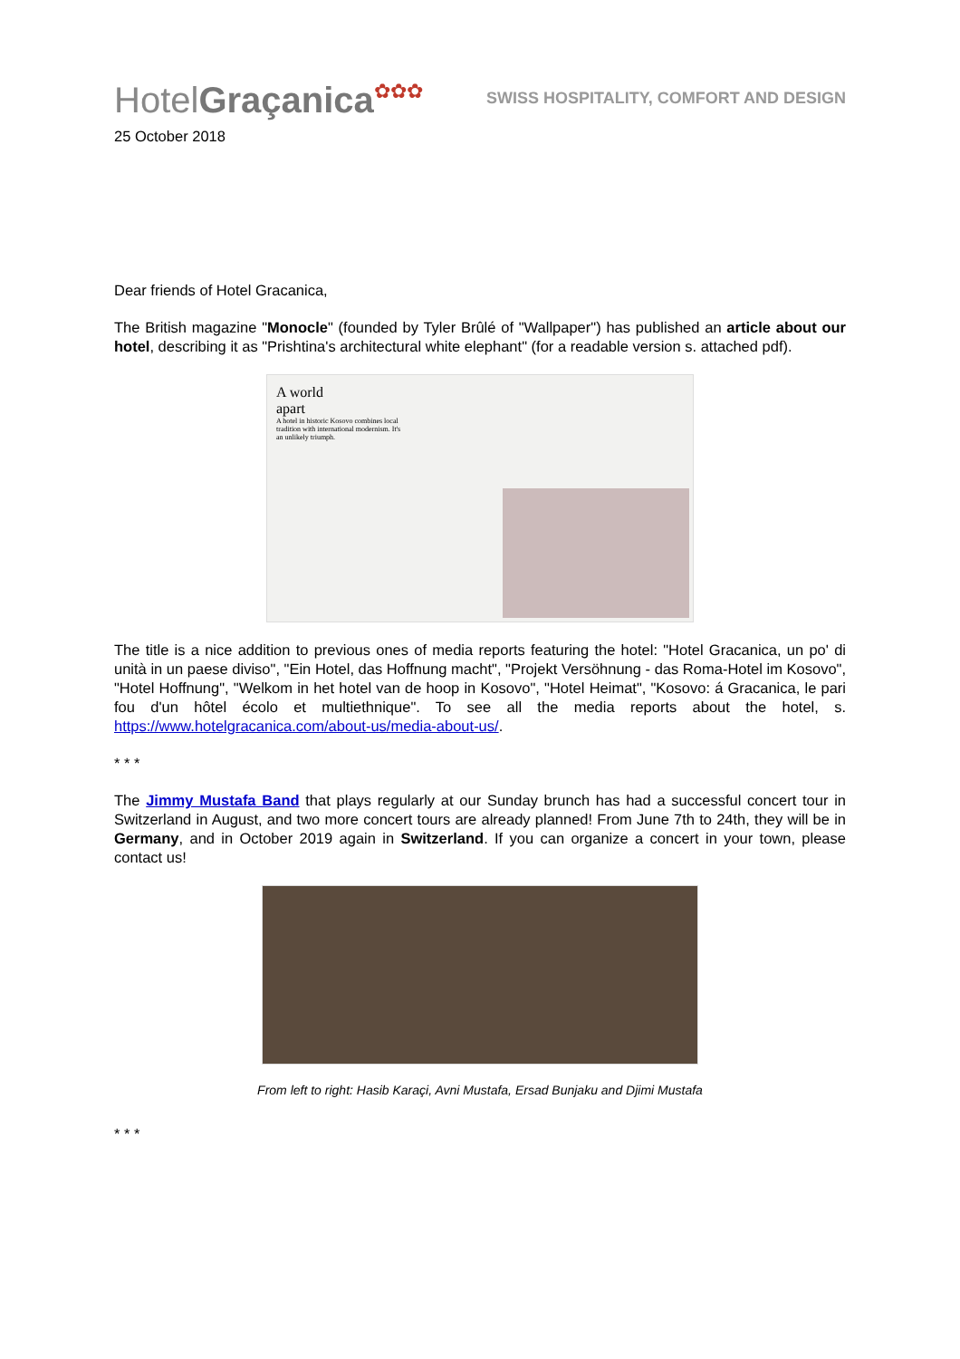HotelGraçanica✿✿✿
SWISS HOSPITALITY, COMFORT AND DESIGN
25 October 2018
Dear friends of Hotel Gracanica,
The British magazine "Monocle" (founded by Tyler Brûlé of "Wallpaper") has published an article about our hotel, describing it as "Prishtina's architectural white elephant" (for a readable version s. attached pdf).
A world
apart
A hotel in historic Kosovo combines local tradition with international modernism. It's an unlikely triumph.
The title is a nice addition to previous ones of media reports featuring the hotel: "Hotel Gracanica, un po' di unità in un paese diviso", "Ein Hotel, das Hoffnung macht", "Projekt Versöhnung - das Roma-Hotel im Kosovo", "Hotel Hoffnung", "Welkom in het hotel van de hoop in Kosovo", "Hotel Heimat", "Kosovo: á Gracanica, le pari fou d'un hôtel écolo et multiethnique". To see all the media reports about the hotel, s. https://www.hotelgracanica.com/about-us/media-about-us/.
* * *
The Jimmy Mustafa Band that plays regularly at our Sunday brunch has had a successful concert tour in Switzerland in August, and two more concert tours are already planned! From June 7th to 24th, they will be in Germany, and in October 2019 again in Switzerland. If you can organize a concert in your town, please contact us!
From left to right: Hasib Karaçi, Avni Mustafa, Ersad Bunjaku and Djimi Mustafa
* * *